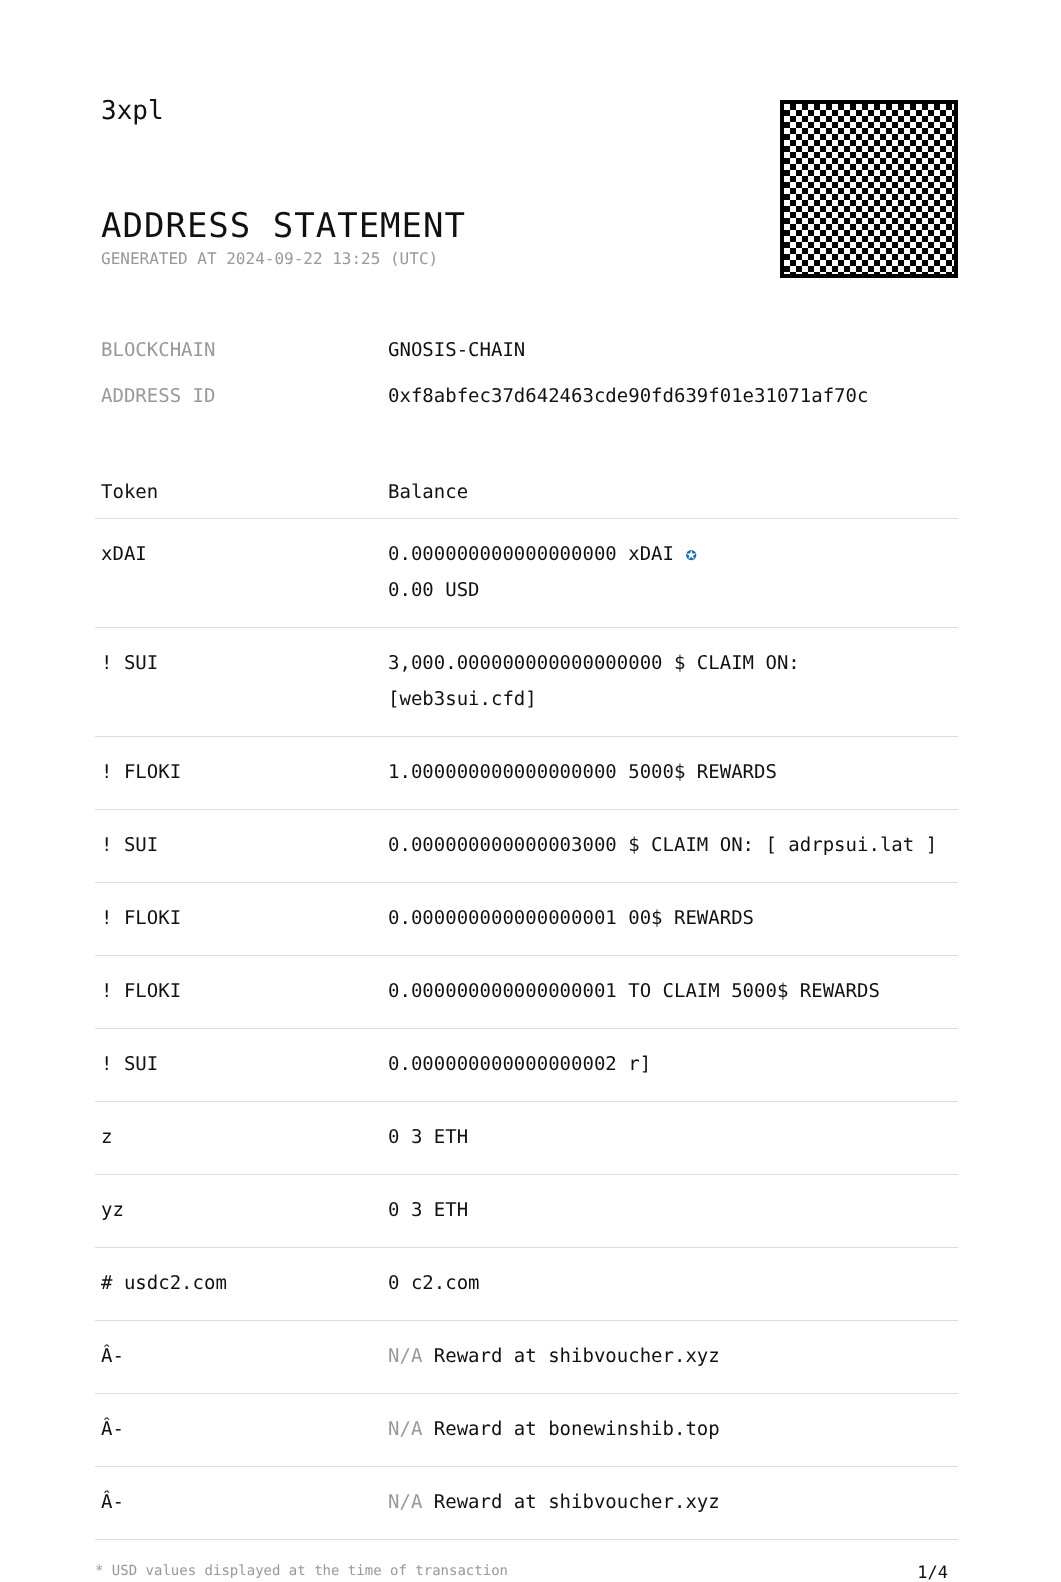3xpl
ADDRESS STATEMENT
GENERATED AT 2024-09-22 13:25 (UTC)
BLOCKCHAIN GNOSIS-CHAIN
ADDRESS ID 0xf8abfec37d642463cde90fd639f01e31071af70c
| Token | Balance |
| --- | --- |
| xDAI | 0.000000000000000000 xDAI ✪ 0.00 USD |
| ! SUI | 3,000.000000000000000000 $ CLAIM ON: [web3sui.cfd] |
| ! FLOKI | 1.000000000000000000 5000$ REWARDS |
| ! SUI | 0.000000000000003000 $ CLAIM ON: [ adrpsui.lat ] |
| ! FLOKI | 0.000000000000000001 00$ REWARDS |
| ! FLOKI | 0.000000000000000001 TO CLAIM 5000$ REWARDS |
| ! SUI | 0.000000000000000002 r] |
| z | 0 3 ETH |
| yz | 0 3 ETH |
| # usdc2.com | 0 c2.com |
| Â- | N/A Reward at shibvoucher.xyz |
| Â- | N/A Reward at bonewinshib.top |
| Â- | N/A Reward at shibvoucher.xyz |
* USD values displayed at the time of transaction 1/4